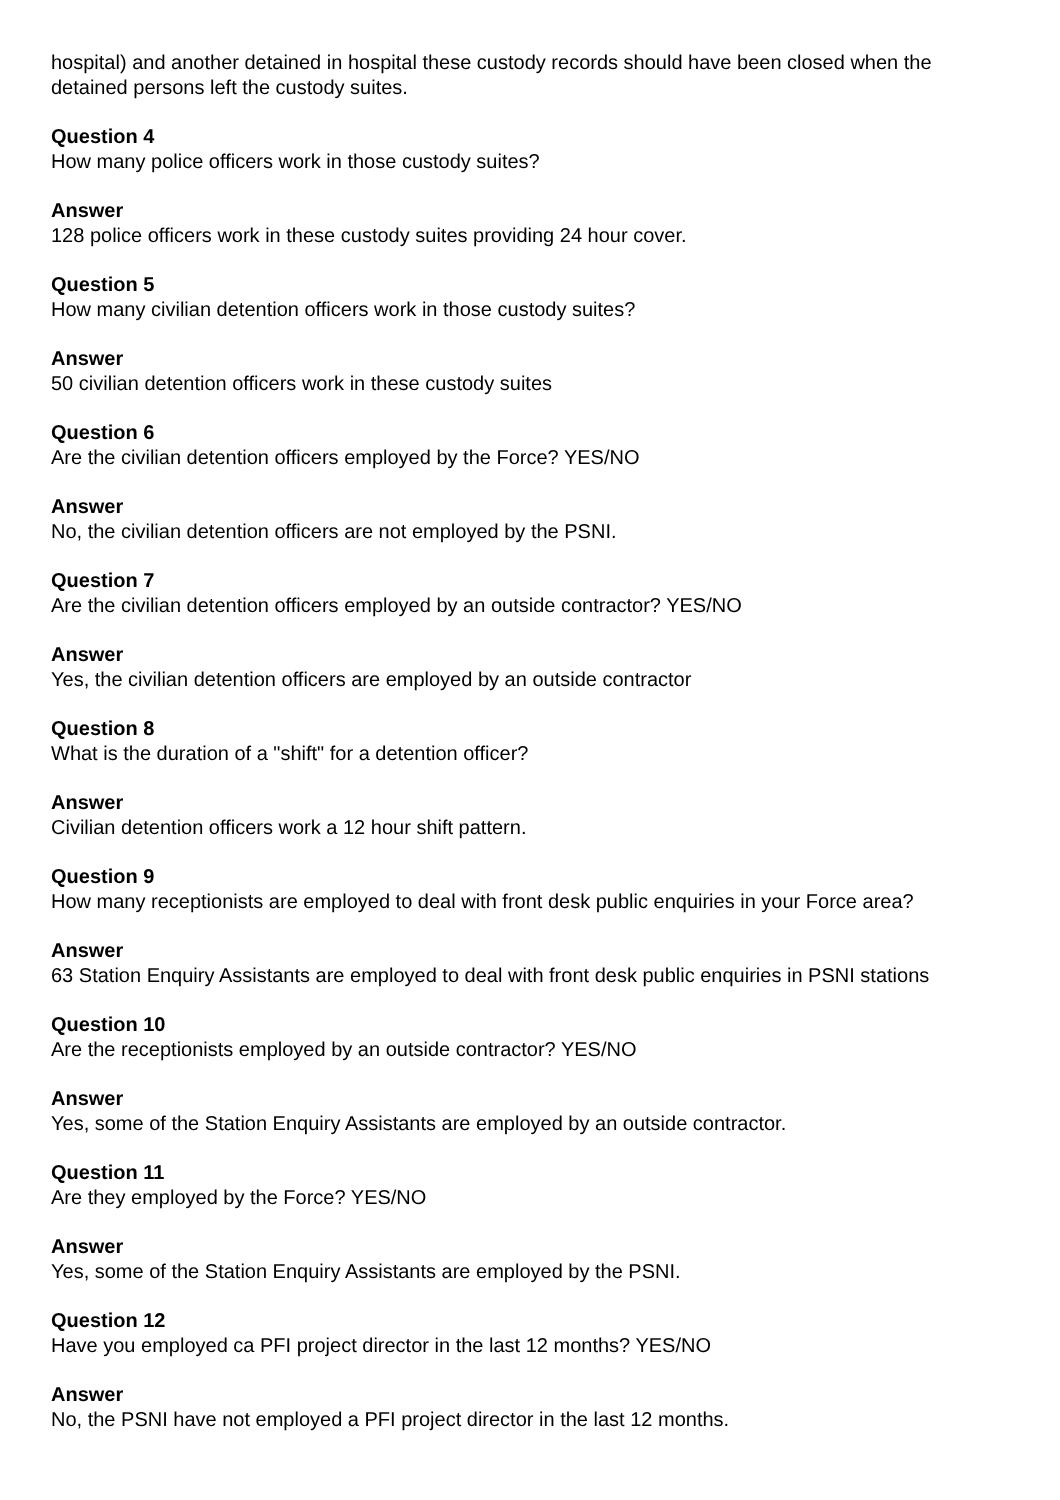hospital) and another detained in hospital these custody records should have been closed when the detained persons left the custody suites.
Question 4
How many police officers work in those custody suites?
Answer
128 police officers work in these custody suites providing 24 hour cover.
Question 5
How many civilian detention officers work in those custody suites?
Answer
50 civilian detention officers work in these custody suites
Question 6
Are the civilian detention officers employed by the Force? YES/NO
Answer
No, the civilian detention officers are not employed by the PSNI.
Question 7
Are the civilian detention officers employed by an outside contractor? YES/NO
Answer
Yes, the civilian detention officers are employed by an outside contractor
Question 8
What is the duration of a "shift" for a detention officer?
Answer
Civilian detention officers work a 12 hour shift pattern.
Question 9
How many receptionists are employed to deal with front desk public enquiries in your Force area?
Answer
63 Station Enquiry Assistants are employed to deal with front desk public enquiries in PSNI stations
Question 10
Are the receptionists employed by an outside contractor? YES/NO
Answer
Yes, some of the Station Enquiry Assistants are employed by an outside contractor.
Question 11
Are they employed by the Force? YES/NO
Answer
Yes, some of the Station Enquiry Assistants are employed by the PSNI.
Question 12
Have you employed ca PFI project director in the last 12 months? YES/NO
Answer
No, the PSNI have not employed a PFI project director in the last 12 months.